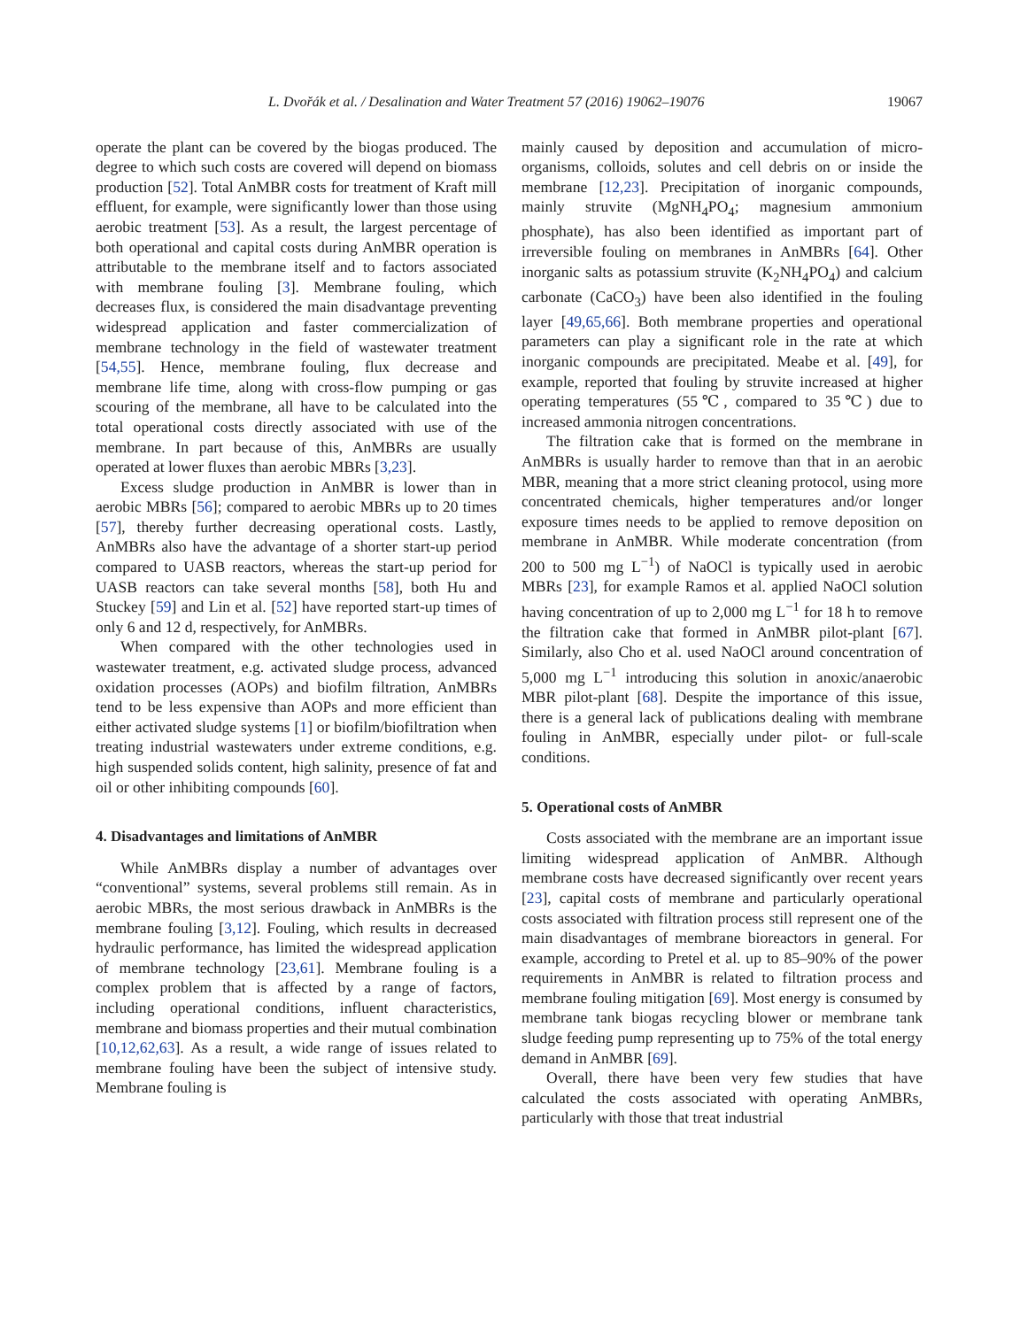L. Dvořák et al. / Desalination and Water Treatment 57 (2016) 19062–19076 19067
operate the plant can be covered by the biogas produced. The degree to which such costs are covered will depend on biomass production [52]. Total AnMBR costs for treatment of Kraft mill effluent, for example, were significantly lower than those using aerobic treatment [53]. As a result, the largest percentage of both operational and capital costs during AnMBR operation is attributable to the membrane itself and to factors associated with membrane fouling [3]. Membrane fouling, which decreases flux, is considered the main disadvantage preventing widespread application and faster commercialization of membrane technology in the field of wastewater treatment [54,55]. Hence, membrane fouling, flux decrease and membrane life time, along with cross-flow pumping or gas scouring of the membrane, all have to be calculated into the total operational costs directly associated with use of the membrane. In part because of this, AnMBRs are usually operated at lower fluxes than aerobic MBRs [3,23].
Excess sludge production in AnMBR is lower than in aerobic MBRs [56]; compared to aerobic MBRs up to 20 times [57], thereby further decreasing operational costs. Lastly, AnMBRs also have the advantage of a shorter start-up period compared to UASB reactors, whereas the start-up period for UASB reactors can take several months [58], both Hu and Stuckey [59] and Lin et al. [52] have reported start-up times of only 6 and 12 d, respectively, for AnMBRs.
When compared with the other technologies used in wastewater treatment, e.g. activated sludge process, advanced oxidation processes (AOPs) and biofilm filtration, AnMBRs tend to be less expensive than AOPs and more efficient than either activated sludge systems [1] or biofilm/biofiltration when treating industrial wastewaters under extreme conditions, e.g. high suspended solids content, high salinity, presence of fat and oil or other inhibiting compounds [60].
4. Disadvantages and limitations of AnMBR
While AnMBRs display a number of advantages over “conventional” systems, several problems still remain. As in aerobic MBRs, the most serious drawback in AnMBRs is the membrane fouling [3,12]. Fouling, which results in decreased hydraulic performance, has limited the widespread application of membrane technology [23,61]. Membrane fouling is a complex problem that is affected by a range of factors, including operational conditions, influent characteristics, membrane and biomass properties and their mutual combination [10,12,62,63]. As a result, a wide range of issues related to membrane fouling have been the subject of intensive study. Membrane fouling is
mainly caused by deposition and accumulation of micro-organisms, colloids, solutes and cell debris on or inside the membrane [12,23]. Precipitation of inorganic compounds, mainly struvite (MgNH<sub>4</sub>PO<sub>4</sub>; magnesium ammonium phosphate), has also been identified as important part of irreversible fouling on membranes in AnMBRs [64]. Other inorganic salts as potassium struvite (K<sub>2</sub>NH<sub>4</sub>PO<sub>4</sub>) and calcium carbonate (CaCO<sub>3</sub>) have been also identified in the fouling layer [49,65,66]. Both membrane properties and operational parameters can play a significant role in the rate at which inorganic compounds are precipitated. Meabe et al. [49], for example, reported that fouling by struvite increased at higher operating temperatures (55℃, compared to 35℃) due to increased ammonia nitrogen concentrations.
The filtration cake that is formed on the membrane in AnMBRs is usually harder to remove than that in an aerobic MBR, meaning that a more strict cleaning protocol, using more concentrated chemicals, higher temperatures and/or longer exposure times needs to be applied to remove deposition on membrane in AnMBR. While moderate concentration (from 200 to 500 mg L<sup>−1</sup>) of NaOCl is typically used in aerobic MBRs [23], for example Ramos et al. applied NaOCl solution having concentration of up to 2,000 mg L<sup>−1</sup> for 18 h to remove the filtration cake that formed in AnMBR pilot-plant [67]. Similarly, also Cho et al. used NaOCl around concentration of 5,000 mg L<sup>−1</sup> introducing this solution in anoxic/anaerobic MBR pilot-plant [68]. Despite the importance of this issue, there is a general lack of publications dealing with membrane fouling in AnMBR, especially under pilot- or full-scale conditions.
5. Operational costs of AnMBR
Costs associated with the membrane are an important issue limiting widespread application of AnMBR. Although membrane costs have decreased significantly over recent years [23], capital costs of membrane and particularly operational costs associated with filtration process still represent one of the main disadvantages of membrane bioreactors in general. For example, according to Pretel et al. up to 85–90% of the power requirements in AnMBR is related to filtration process and membrane fouling mitigation [69]. Most energy is consumed by membrane tank biogas recycling blower or membrane tank sludge feeding pump representing up to 75% of the total energy demand in AnMBR [69].
Overall, there have been very few studies that have calculated the costs associated with operating AnMBRs, particularly with those that treat industrial